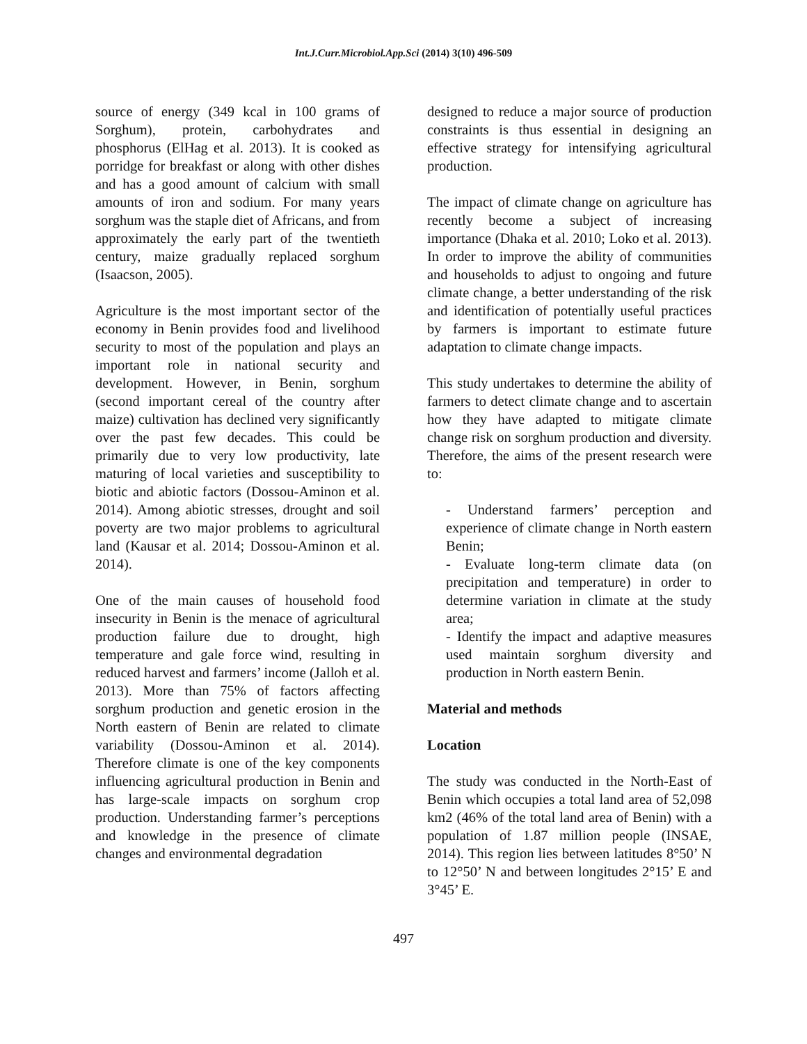Int.J.Curr.Microbiol.App.Sci (2014) 3(10) 496-509
source of energy (349 kcal in 100 grams of Sorghum), protein, carbohydrates and phosphorus (ElHag et al. 2013). It is cooked as porridge for breakfast or along with other dishes and has a good amount of calcium with small amounts of iron and sodium. For many years sorghum was the staple diet of Africans, and from approximately the early part of the twentieth century, maize gradually replaced sorghum (Isaacson, 2005).
Agriculture is the most important sector of the economy in Benin provides food and livelihood security to most of the population and plays an important role in national security and development. However, in Benin, sorghum (second important cereal of the country after maize) cultivation has declined very significantly over the past few decades. This could be primarily due to very low productivity, late maturing of local varieties and susceptibility to biotic and abiotic factors (Dossou-Aminon et al. 2014). Among abiotic stresses, drought and soil poverty are two major problems to agricultural land (Kausar et al. 2014; Dossou-Aminon et al. 2014).
One of the main causes of household food insecurity in Benin is the menace of agricultural production failure due to drought, high temperature and gale force wind, resulting in reduced harvest and farmers’ income (Jalloh et al. 2013). More than 75% of factors affecting sorghum production and genetic erosion in the North eastern of Benin are related to climate variability (Dossou-Aminon et al. 2014). Therefore climate is one of the key components influencing agricultural production in Benin and has large-scale impacts on sorghum crop production. Understanding farmer’s perceptions and knowledge in the presence of climate changes and environmental degradation
designed to reduce a major source of production constraints is thus essential in designing an effective strategy for intensifying agricultural production.
The impact of climate change on agriculture has recently become a subject of increasing importance (Dhaka et al. 2010; Loko et al. 2013). In order to improve the ability of communities and households to adjust to ongoing and future climate change, a better understanding of the risk and identification of potentially useful practices by farmers is important to estimate future adaptation to climate change impacts.
This study undertakes to determine the ability of farmers to detect climate change and to ascertain how they have adapted to mitigate climate change risk on sorghum production and diversity. Therefore, the aims of the present research were to:
- Understand farmers’ perception and experience of climate change in North eastern Benin;
- Evaluate long-term climate data (on precipitation and temperature) in order to determine variation in climate at the study area;
- Identify the impact and adaptive measures used maintain sorghum diversity and production in North eastern Benin.
Material and methods
Location
The study was conducted in the North-East of Benin which occupies a total land area of 52,098 km2 (46% of the total land area of Benin) with a population of 1.87 million people (INSAE, 2014). This region lies between latitudes 8°50’ N to 12°50’ N and between longitudes 2°15’ E and 3°45’ E.
497